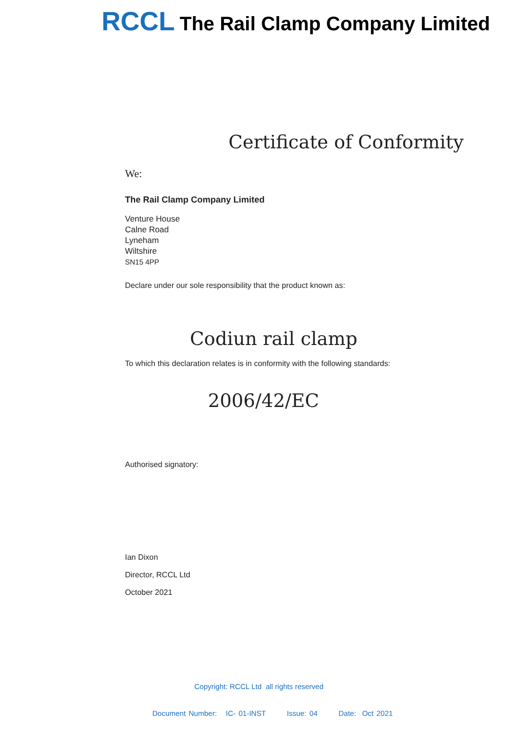RCCL The Rail Clamp Company Limited
Certificate of Conformity
We:
The Rail Clamp Company Limited
Venture House
Calne Road
Lyneham
Wiltshire
SN15 4PP
Declare under our sole responsibility that the product known as:
Codiun rail clamp
To which this declaration relates is in conformity with the following standards:
2006/42/EC
Authorised signatory:
Ian Dixon
Director, RCCL Ltd
October 2021
Copyright: RCCL Ltd all rights reserved
Document Number: IC- 01-INST Issue: 04 Date: Oct 2021